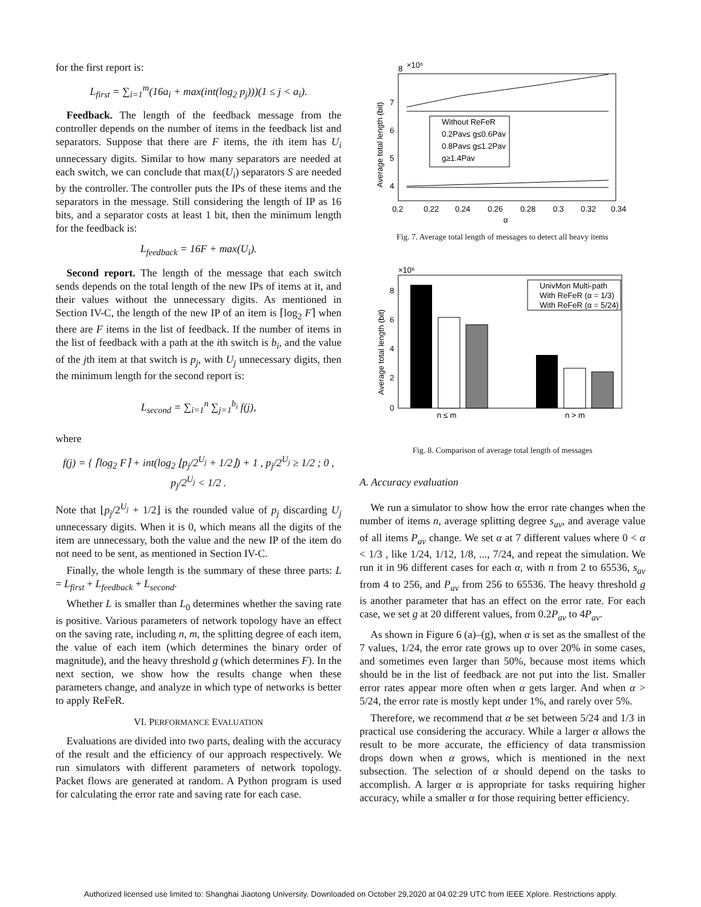for the first report is:
L<sub>first</sub> = ∑<sub>i=1</sub><sup>m</sup>(16a<sub>i</sub> + max(int(log<sub>2</sub> p<sub>j</sub>)))(1 ≤ j < a<sub>i</sub>).
Feedback. The length of the feedback message from the controller depends on the number of items in the feedback list and separators. Suppose that there are F items, the ith item has U<sub>i</sub> unnecessary digits. Similar to how many separators are needed at each switch, we can conclude that max(U<sub>i</sub>) separators S are needed by the controller. The controller puts the IPs of these items and the separators in the message. Still considering the length of IP as 16 bits, and a separator costs at least 1 bit, then the minimum length for the feedback is:
L<sub>feedback</sub> = 16F + max(U<sub>i</sub>).
Second report. The length of the message that each switch sends depends on the total length of the new IPs of items at it, and their values without the unnecessary digits. As mentioned in Section IV-C, the length of the new IP of an item is ⌈log<sub>2</sub> F⌉ when there are F items in the list of feedback. If the number of items in the list of feedback with a path at the ith switch is b<sub>i</sub>, and the value of the jth item at that switch is p<sub>j</sub>, with U<sub>j</sub> unnecessary digits, then the minimum length for the second report is:
L<sub>second</sub> = ∑<sub>i=1</sub><sup>n</sup> ∑<sub>j=1</sub><sup>b<sub>i</sub></sup> f(j),
where
f(j) = { ⌈log<sub>2</sub> F⌉ + int(log<sub>2</sub> ⌊p<sub>j</sub>/2<sup>U<sub>j</sub></sup> + 1/2⌋) + 1 , p<sub>j</sub>/2<sup>U<sub>j</sub></sup> ≥ 1/2 ; 0 , p<sub>j</sub>/2<sup>U<sub>j</sub></sup> < 1/2 .
Note that ⌊p<sub>j</sub>/2<sup>U<sub>j</sub></sup> + 1/2⌋ is the rounded value of p<sub>j</sub> discarding U<sub>j</sub> unnecessary digits. When it is 0, which means all the digits of the item are unnecessary, both the value and the new IP of the item do not need to be sent, as mentioned in Section IV-C.
Finally, the whole length is the summary of these three parts: L = L<sub>first</sub> + L<sub>feedback</sub> + L<sub>second</sub>.
Whether L is smaller than L<sub>0</sub> determines whether the saving rate is positive. Various parameters of network topology have an effect on the saving rate, including n, m, the splitting degree of each item, the value of each item (which determines the binary order of magnitude), and the heavy threshold g (which determines F). In the next section, we show how the results change when these parameters change, and analyze in which type of networks is better to apply ReFeR.
VI. PERFORMANCE EVALUATION
Evaluations are divided into two parts, dealing with the accuracy of the result and the efficiency of our approach respectively. We run simulators with different parameters of network topology. Packet flows are generated at random. A Python program is used for calculating the error rate and saving rate for each case.
8
×10⁶
7
6
5
4
0.2
0.22
0.24
0.26
0.28
0.3
0.32
0.34
α
Average total length (bit)
Without ReFeR
0.2Pav≤ g≤0.6Pav
0.8Pav≤ g≤1.2Pav
g≥1.4Pav
Fig. 7. Average total length of messages to detect all heavy items
×10⁶
8
6
4
2
0
Average total length (bit)
n ≤ m
n > m
UnivMon Multi-path
With ReFeR (α = 1/3)
With ReFeR (α = 5/24)
Fig. 8. Comparison of average total length of messages
A. Accuracy evaluation
We run a simulator to show how the error rate changes when the number of items n, average splitting degree s<sub>av</sub>, and average value of all items P<sub>av</sub> change. We set α at 7 different values where 0 < α < 1/3 , like 1/24, 1/12, 1/8, ..., 7/24, and repeat the simulation. We run it in 96 different cases for each α, with n from 2 to 65536, s<sub>av</sub> from 4 to 256, and P<sub>av</sub> from 256 to 65536. The heavy threshold g is another parameter that has an effect on the error rate. For each case, we set g at 20 different values, from 0.2P<sub>av</sub> to 4P<sub>av</sub>.
As shown in Figure 6 (a)–(g), when α is set as the smallest of the 7 values, 1/24, the error rate grows up to over 20% in some cases, and sometimes even larger than 50%, because most items which should be in the list of feedback are not put into the list. Smaller error rates appear more often when α gets larger. And when α > 5/24, the error rate is mostly kept under 1%, and rarely over 5%.
Therefore, we recommend that α be set between 5/24 and 1/3 in practical use considering the accuracy. While a larger α allows the result to be more accurate, the efficiency of data transmission drops down when α grows, which is mentioned in the next subsection. The selection of α should depend on the tasks to accomplish. A larger α is appropriate for tasks requiring higher accuracy, while a smaller α for those requiring better efficiency.
Authorized licensed use limited to: Shanghai Jiaotong University. Downloaded on October 29,2020 at 04:02:29 UTC from IEEE Xplore. Restrictions apply.